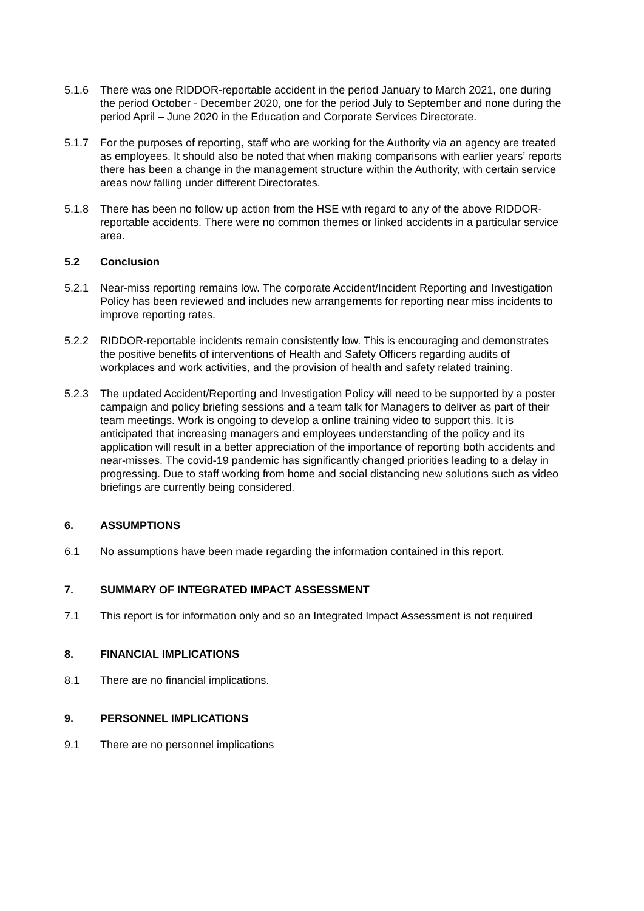5.1.6 There was one RIDDOR-reportable accident in the period January to March 2021, one during the period October - December 2020, one for the period July to September and none during the period April – June 2020 in the Education and Corporate Services Directorate.
5.1.7 For the purposes of reporting, staff who are working for the Authority via an agency are treated as employees. It should also be noted that when making comparisons with earlier years’ reports there has been a change in the management structure within the Authority, with certain service areas now falling under different Directorates.
5.1.8 There has been no follow up action from the HSE with regard to any of the above RIDDOR-reportable accidents. There were no common themes or linked accidents in a particular service area.
5.2 Conclusion
5.2.1 Near-miss reporting remains low. The corporate Accident/Incident Reporting and Investigation Policy has been reviewed and includes new arrangements for reporting near miss incidents to improve reporting rates.
5.2.2 RIDDOR-reportable incidents remain consistently low. This is encouraging and demonstrates the positive benefits of interventions of Health and Safety Officers regarding audits of workplaces and work activities, and the provision of health and safety related training.
5.2.3 The updated Accident/Reporting and Investigation Policy will need to be supported by a poster campaign and policy briefing sessions and a team talk for Managers to deliver as part of their team meetings. Work is ongoing to develop a online training video to support this. It is anticipated that increasing managers and employees understanding of the policy and its application will result in a better appreciation of the importance of reporting both accidents and near-misses. The covid-19 pandemic has significantly changed priorities leading to a delay in progressing. Due to staff working from home and social distancing new solutions such as video briefings are currently being considered.
6. ASSUMPTIONS
6.1 No assumptions have been made regarding the information contained in this report.
7. SUMMARY OF INTEGRATED IMPACT ASSESSMENT
7.1 This report is for information only and so an Integrated Impact Assessment is not required
8. FINANCIAL IMPLICATIONS
8.1 There are no financial implications.
9. PERSONNEL IMPLICATIONS
9.1 There are no personnel implications